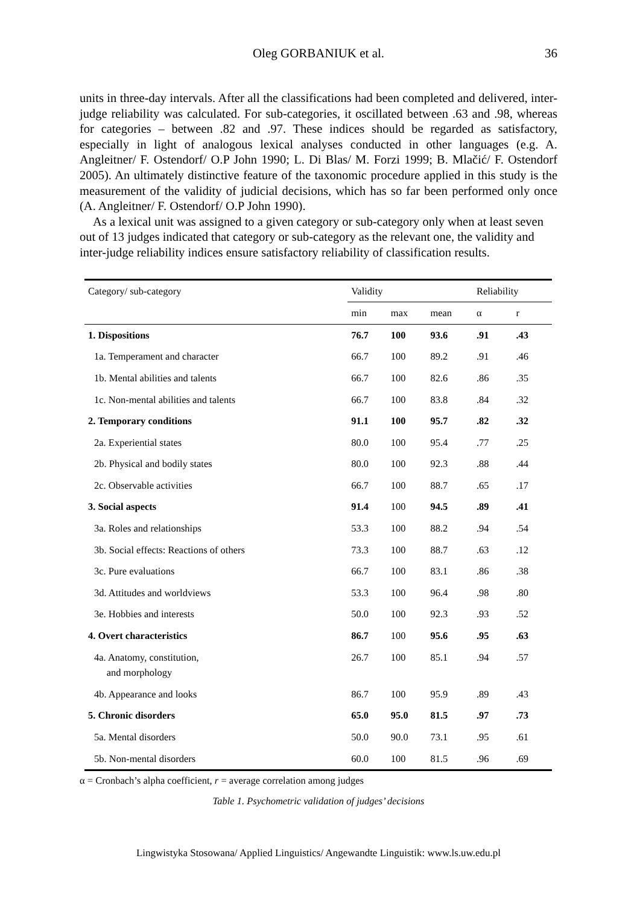Oleg GORBANIUK et al.
36
units in three-day intervals. After all the classifications had been completed and delivered, inter-judge reliability was calculated. For sub-categories, it oscillated between .63 and .98, whereas for categories – between .82 and .97. These indices should be regarded as satisfactory, especially in light of analogous lexical analyses conducted in other languages (e.g. A. Angleitner/ F. Ostendorf/ O.P John 1990; L. Di Blas/ M. Forzi 1999; B. Mlačić/ F. Ostendorf 2005). An ultimately distinctive feature of the taxonomic procedure applied in this study is the measurement of the validity of judicial decisions, which has so far been performed only once (A. Angleitner/ F. Ostendorf/ O.P John 1990).
As a lexical unit was assigned to a given category or sub-category only when at least seven out of 13 judges indicated that category or sub-category as the relevant one, the validity and inter-judge reliability indices ensure satisfactory reliability of classification results.
| Category/ sub-category | Validity | | | Reliability | |
| --- | --- | --- | --- | --- | --- |
| | min | max | mean | α | r |
| 1. Dispositions | 76.7 | 100 | 93.6 | .91 | .43 |
| 1a. Temperament and character | 66.7 | 100 | 89.2 | .91 | .46 |
| 1b. Mental abilities and talents | 66.7 | 100 | 82.6 | .86 | .35 |
| 1c. Non-mental abilities and talents | 66.7 | 100 | 83.8 | .84 | .32 |
| 2. Temporary conditions | 91.1 | 100 | 95.7 | .82 | .32 |
| 2a. Experiential states | 80.0 | 100 | 95.4 | .77 | .25 |
| 2b. Physical and bodily states | 80.0 | 100 | 92.3 | .88 | .44 |
| 2c. Observable activities | 66.7 | 100 | 88.7 | .65 | .17 |
| 3. Social aspects | 91.4 | 100 | 94.5 | .89 | .41 |
| 3a. Roles and relationships | 53.3 | 100 | 88.2 | .94 | .54 |
| 3b. Social effects: Reactions of others | 73.3 | 100 | 88.7 | .63 | .12 |
| 3c. Pure evaluations | 66.7 | 100 | 83.1 | .86 | .38 |
| 3d. Attitudes and worldviews | 53.3 | 100 | 96.4 | .98 | .80 |
| 3e. Hobbies and interests | 50.0 | 100 | 92.3 | .93 | .52 |
| 4. Overt characteristics | 86.7 | 100 | 95.6 | .95 | .63 |
| 4a. Anatomy, constitution, and morphology | 26.7 | 100 | 85.1 | .94 | .57 |
| 4b. Appearance and looks | 86.7 | 100 | 95.9 | .89 | .43 |
| 5. Chronic disorders | 65.0 | 95.0 | 81.5 | .97 | .73 |
| 5a. Mental disorders | 50.0 | 90.0 | 73.1 | .95 | .61 |
| 5b. Non-mental disorders | 60.0 | 100 | 81.5 | .96 | .69 |
α = Cronbach’s alpha coefficient, r = average correlation among judges
Table 1. Psychometric validation of judges’ decisions
Lingwistyka Stosowana/ Applied Linguistics/ Angewandte Linguistik: www.ls.uw.edu.pl